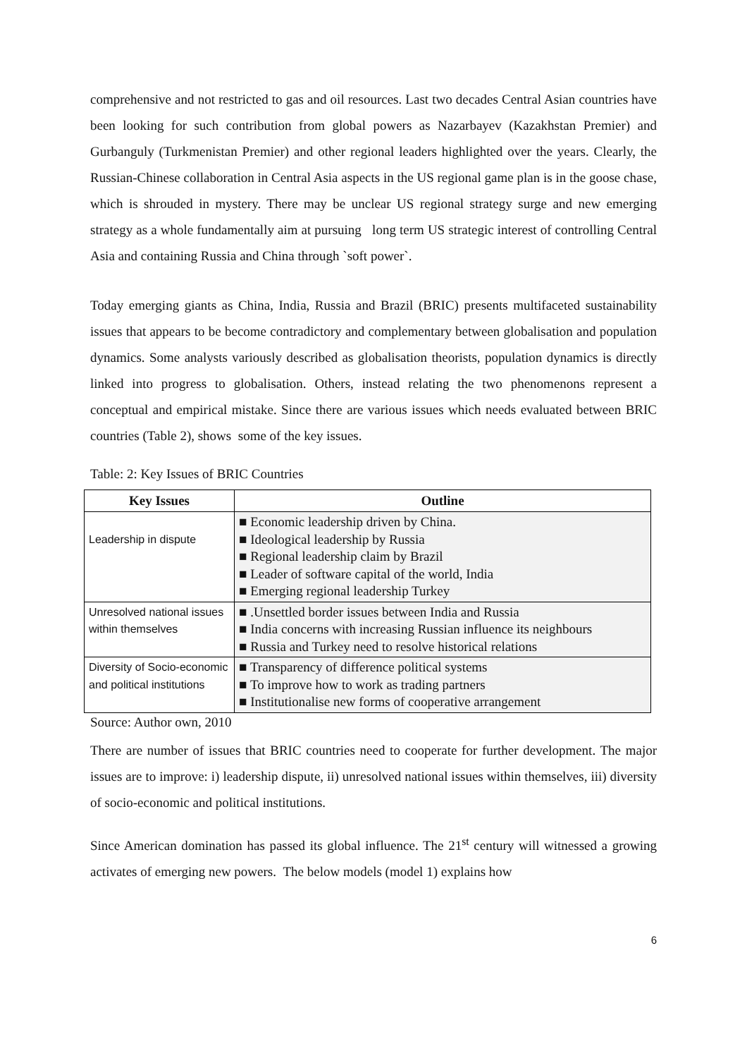comprehensive and not restricted to gas and oil resources. Last two decades Central Asian countries have been looking for such contribution from global powers as Nazarbayev (Kazakhstan Premier) and Gurbanguly (Turkmenistan Premier) and other regional leaders highlighted over the years. Clearly, the Russian-Chinese collaboration in Central Asia aspects in the US regional game plan is in the goose chase, which is shrouded in mystery. There may be unclear US regional strategy surge and new emerging strategy as a whole fundamentally aim at pursuing long term US strategic interest of controlling Central Asia and containing Russia and China through `soft power`.
Today emerging giants as China, India, Russia and Brazil (BRIC) presents multifaceted sustainability issues that appears to be become contradictory and complementary between globalisation and population dynamics. Some analysts variously described as globalisation theorists, population dynamics is directly linked into progress to globalisation. Others, instead relating the two phenomenons represent a conceptual and empirical mistake. Since there are various issues which needs evaluated between BRIC countries (Table 2), shows some of the key issues.
Table: 2: Key Issues of BRIC Countries
| Key Issues | Outline |
| --- | --- |
| Leadership in dispute | ■ Economic leadership driven by China. ■ Ideological leadership by Russia ■ Regional leadership claim by Brazil ■ Leader of software capital of the world, India ■ Emerging regional leadership Turkey |
| Unresolved national issues within themselves | ■ .Unsettled border issues between India and Russia ■ India concerns with increasing Russian influence its neighbours ■ Russia and Turkey need to resolve historical relations |
| Diversity of Socio-economic and political institutions | ■ Transparency of difference political systems ■ To improve how to work as trading partners ■ Institutionalise new forms of cooperative arrangement |
Source: Author own, 2010
There are number of issues that BRIC countries need to cooperate for further development. The major issues are to improve: i) leadership dispute, ii) unresolved national issues within themselves, iii) diversity of socio-economic and political institutions.
Since American domination has passed its global influence. The 21<sup>st</sup> century will witnessed a growing activates of emerging new powers. The below models (model 1) explains how
6